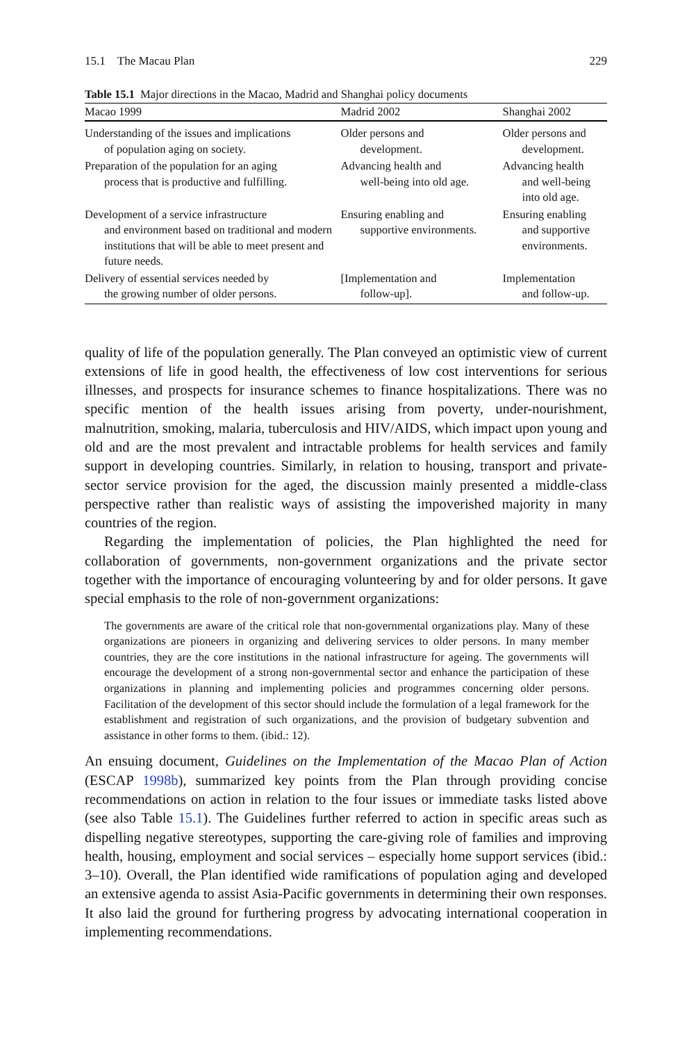15.1 The Macau Plan 229
Table 15.1 Major directions in the Macao, Madrid and Shanghai policy documents
| Macao 1999 | Madrid 2002 | Shanghai 2002 |
| --- | --- | --- |
| Understanding of the issues and implications of population aging on society. | Older persons and development. | Older persons and development. |
| Preparation of the population for an aging process that is productive and fulfilling. | Advancing health and well-being into old age. | Advancing health and well-being into old age. |
| Development of a service infrastructure and environment based on traditional and modern institutions that will be able to meet present and future needs. | Ensuring enabling and supportive environments. | Ensuring enabling and supportive environments. |
| Delivery of essential services needed by the growing number of older persons. | [Implementation and follow-up]. | Implementation and follow-up. |
quality of life of the population generally. The Plan conveyed an optimistic view of current extensions of life in good health, the effectiveness of low cost interventions for serious illnesses, and prospects for insurance schemes to finance hospitalizations. There was no specific mention of the health issues arising from poverty, under-nourishment, malnutrition, smoking, malaria, tuberculosis and HIV/AIDS, which impact upon young and old and are the most prevalent and intractable problems for health services and family support in developing countries. Similarly, in relation to housing, transport and private-sector service provision for the aged, the discussion mainly presented a middle-class perspective rather than realistic ways of assisting the impoverished majority in many countries of the region.
Regarding the implementation of policies, the Plan highlighted the need for collaboration of governments, non-government organizations and the private sector together with the importance of encouraging volunteering by and for older persons. It gave special emphasis to the role of non-government organizations:
The governments are aware of the critical role that non-governmental organizations play. Many of these organizations are pioneers in organizing and delivering services to older persons. In many member countries, they are the core institutions in the national infrastructure for ageing. The governments will encourage the development of a strong non-governmental sector and enhance the participation of these organizations in planning and implementing policies and programmes concerning older persons. Facilitation of the development of this sector should include the formulation of a legal framework for the establishment and registration of such organizations, and the provision of budgetary subvention and assistance in other forms to them. (ibid.: 12).
An ensuing document, Guidelines on the Implementation of the Macao Plan of Action (ESCAP 1998b), summarized key points from the Plan through providing concise recommendations on action in relation to the four issues or immediate tasks listed above (see also Table 15.1). The Guidelines further referred to action in specific areas such as dispelling negative stereotypes, supporting the care-giving role of families and improving health, housing, employment and social services – especially home support services (ibid.: 3–10). Overall, the Plan identified wide ramifications of population aging and developed an extensive agenda to assist Asia-Pacific governments in determining their own responses. It also laid the ground for furthering progress by advocating international cooperation in implementing recommendations.